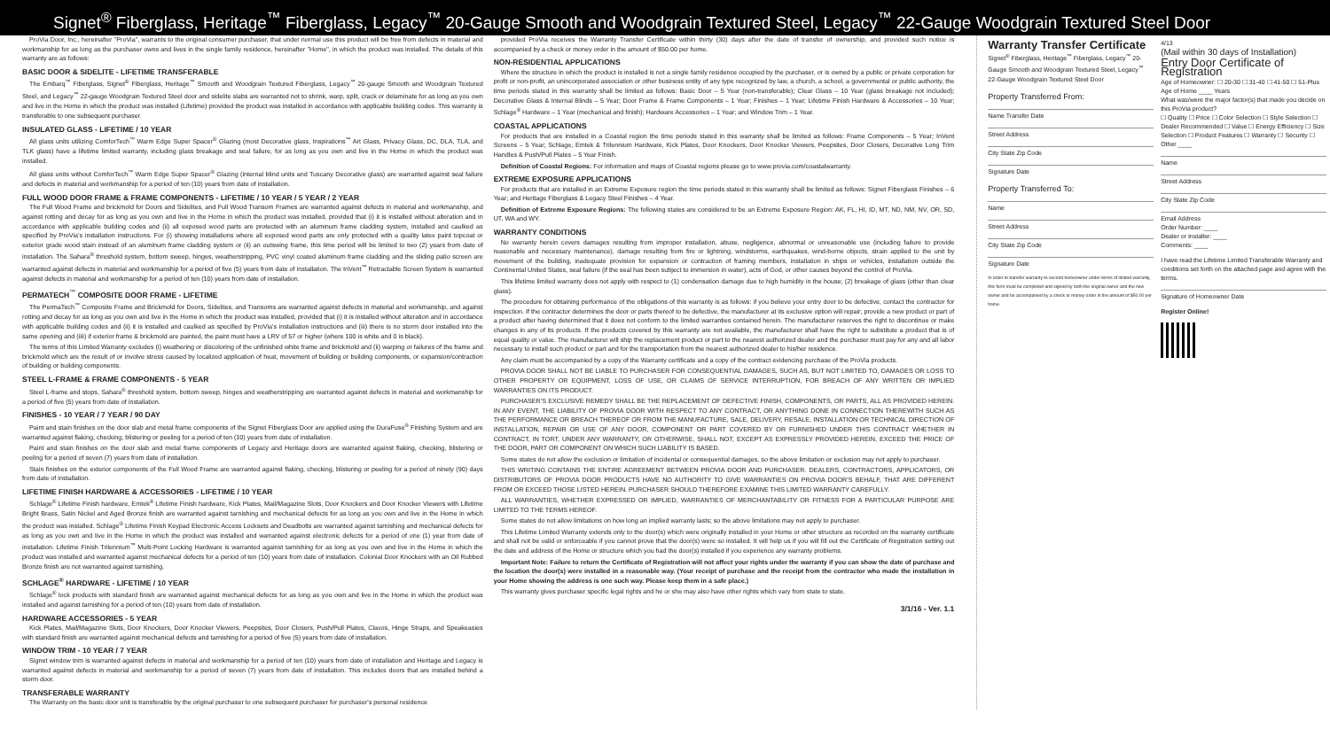Signet<sup>®</sup> Fiberglass, Heritage<sup>™</sup> Fiberglass, Legacy<sup>™</sup> 20-Gauge Smooth and Woodgrain Textured Steel, Legacy<sup>™</sup> 22-Gauge Woodgrain Textured Steel Door
ProVia Door, Inc., hereinafter "ProVia", warrants to the original consumer purchaser, that under normal use this product will be free from defects in material and workmanship for as long as the purchaser owns and lives in the single family residence, hereinafter "Home", in which the product was installed. The details of this warranty are as follows:
BASIC DOOR & SIDELITE - LIFETIME TRANSFERABLE
The Embarq<sup>™</sup> Fiberglass, Signet<sup>®</sup> Fiberglass, Heritage<sup>™</sup> Smooth and Woodgrain Textured Fiberglass, Legacy<sup>™</sup> 20-gauge Smooth and Woodgrain Textured Steel, and Legacy<sup>™</sup> 22-gauge Woodgrain Textured Steel door and sidelite slabs are warranted not to shrink, warp, split, crack or delaminate for as long as you own and live in the Home in which the product was installed (Lifetime) provided the product was installed in accordance with applicable building codes. This warranty is transferable to one subsequent purchaser.
INSULATED GLASS - LIFETIME / 10 YEAR
All glass units utilizing ComforTech<sup>™</sup> Warm Edge Super Spacer<sup>®</sup> Glazing (most Decorative glass, Inspirations<sup>™</sup> Art Glass, Privacy Glass, DC, DLA, TLA, and TLK glass) have a lifetime limited warranty, including glass breakage and seal failure, for as long as you own and live in the Home in which the product was installed.
All glass units without ComforTech<sup>™</sup> Warm Edge Super Spacer<sup>®</sup> Glazing (internal blind units and Tuscany Decorative glass) are warranted against seal failure and defects in material and workmanship for a period of ten (10) years from date of installation.
FULL WOOD DOOR FRAME & FRAME COMPONENTS - LIFETIME / 10 YEAR / 5 YEAR / 2 YEAR
The Full Wood Frame and brickmold for Doors and Sidelites, and Full Wood Transom Frames are warranted against defects in material and workmanship, and against rotting and decay for as long as you own and live in the Home in which the product was installed, provided that (i) it is installed without alteration and in accordance with applicable building codes and (ii) all exposed wood parts are protected with an aluminum frame cladding system, installed and caulked as specified by ProVia's installation instructions. For (i) showing installations where all exposed wood parts are only protected with a quality latex paint topcoat or exterior grade wood stain instead of an aluminum frame cladding system or (ii) an outswing frame, this time period will be limited to two (2) years from date of installation. The Sahara<sup>®</sup> threshold system, bottom sweep, hinges, weatherstripping, PVC vinyl coated aluminum frame cladding and the sliding patio screen are warranted against defects in material and workmanship for a period of five (5) years from date of installation. The InVent<sup>™</sup> Retractable Screen System is warranted against defects in material and workmanship for a period of ten (10) years from date of installation.
PERMATECH<sup>™</sup> COMPOSITE DOOR FRAME - LIFETIME
The PermaTech<sup>™</sup> Composite Frame and Brickmold for Doors, Sidelites, and Transoms are warranted against defects in material and workmanship, and against rotting and decay for as long as you own and live in the Home in which the product was installed, provided that (i) it is installed without alteration and in accordance with applicable building codes and (ii) it is installed and caulked as specified by ProVia's installation instructions and (iii) there is no storm door installed into the same opening and (iiii) if exterior frame & brickmold are painted, the paint must have a LRV of 57 or higher (where 100 is white and 0 is black).
The terms of this Limited Warranty excludes (i) weathering or discoloring of the unfinished white frame and brickmold and (ii) warping or failures of the frame and brickmold which are the result of or involve stress caused by localized application of heat, movement of building or building components, or expansion/contraction of building or building components.
STEEL L-FRAME & FRAME COMPONENTS - 5 YEAR
Steel L-frame and stops, Sahara<sup>®</sup> threshold system, bottom sweep, hinges and weatherstripping are warranted against defects in material and workmanship for a period of five (5) years from date of installation.
FINISHES - 10 YEAR / 7 YEAR / 90 DAY
Paint and stain finishes on the door slab and metal frame components of the Signet Fiberglass Door are applied using the DuraFuse<sup>®</sup> Finishing System and are warranted against flaking, checking, blistering or peeling for a period of ten (10) years from date of installation.
Paint and stain finishes on the door slab and metal frame components of Legacy and Heritage doors are warranted against flaking, checking, blistering or peeling for a period of seven (7) years from date of installation.
Stain finishes on the exterior components of the Full Wood Frame are warranted against flaking, checking, blistering or peeling for a period of ninety (90) days from date of installation.
LIFETIME FINISH HARDWARE & ACCESSORIES - LIFETIME / 10 YEAR
Schlage<sup>®</sup> Lifetime Finish hardware, Emtek<sup>®</sup> Lifetime Finish hardware, Kick Plates, Mail/Magazine Slots, Door Knockers and Door Knocker Viewers with Lifetime Bright Brass, Satin Nickel and Aged Bronze finish are warranted against tarnishing and mechanical defects for as long as you own and live in the Home in which the product was installed. Schlage<sup>®</sup> Lifetime Finish Keypad Electronic Access Locksets and Deadbolts are warranted against tarnishing and mechanical defects for as long as you own and live in the Home in which the product was installed and warranted against electronic defects for a period of one (1) year from date of installation. Lifetime Finish Trilennium<sup>™</sup> Multi-Point Locking Hardware is warranted against tarnishing for as long as you own and live in the Home in which the product was installed and warranted against mechanical defects for a period of ten (10) years from date of installation. Colonial Door Knockers with an Oil Rubbed Bronze finish are not warranted against tarnishing.
SCHLAGE<sup>®</sup> HARDWARE - LIFETIME / 10 YEAR
Schlage<sup>®</sup> lock products with standard finish are warranted against mechanical defects for as long as you own and live in the Home in which the product was installed and against tarnishing for a period of ten (10) years from date of installation.
HARDWARE ACCESSORIES - 5 YEAR
Kick Plates, Mail/Magazine Slots, Door Knockers, Door Knocker Viewers, Peepsites, Door Closers, Push/Pull Plates, Clavos, Hinge Straps, and Speakeasies with standard finish are warranted against mechanical defects and tarnishing for a period of five (5) years from date of installation.
WINDOW TRIM - 10 YEAR / 7 YEAR
Signet window trim is warranted against defects in material and workmanship for a period of ten (10) years from date of installation and Heritage and Legacy is warranted against defects in material and workmanship for a period of seven (7) years from date of installation. This includes doors that are installed behind a storm door.
TRANSFERABLE WARRANTY
The Warranty on the basic door unit is transferable by the original purchaser to one subsequent purchaser for purchaser's personal residence
provided ProVia receives the Warranty Transfer Certificate within thirty (30) days after the date of transfer of ownership, and provided such notice is accompanied by a check or money order in the amount of $50.00 per home.
NON-RESIDENTIAL APPLICATIONS
Where the structure in which the product is installed is not a single family residence occupied by the purchaser, or is owned by a public or private corporation for profit or non-profit, an unincorporated association or other business entity of any type recognized by law, a church, a school, a governmental or public authority, the time periods stated in this warranty shall be limited as follows: Basic Door – 5 Year (non-transferable); Clear Glass – 10 Year (glass breakage not included); Decorative Glass & Internal Blinds – 5 Year; Door Frame & Frame Components – 1 Year; Finishes – 1 Year; Lifetime Finish Hardware & Accessories – 10 Year; Schlage<sup>®</sup> Hardware – 1 Year (mechanical and finish); Hardware Accessories – 1 Year; and Window Trim – 1 Year.
COASTAL APPLICATIONS
For products that are installed in a Coastal region the time periods stated in this warranty shall be limited as follows: Frame Components – 5 Year; InVent Screens – 5 Year; Schlage, Emtek & Trilennium Hardware, Kick Plates, Door Knockers, Door Knocker Viewers, Peepsites, Door Closers, Decorative Long Trim Handles & Push/Pull Plates – 5 Year Finish.
Definition of Coastal Regions: For information and maps of Coastal regions please go to www.provia.com/coastalwarranty.
EXTREME EXPOSURE APPLICATIONS
For products that are installed in an Extreme Exposure region the time periods stated in this warranty shall be limited as follows: Signet Fiberglass Finishes – 6 Year; and Heritage Fiberglass & Legacy Steel Finishes – 4 Year.
Definition of Extreme Exposure Regions: The following states are considered to be an Extreme Exposure Region: AK, FL, HI, ID, MT, ND, NM, NV, OR, SD, UT, WA and WY.
WARRANTY CONDITIONS
No warranty herein covers damages resulting from improper installation, abuse, negligence, abnormal or unreasonable use (including failure to provide reasonable and necessary maintenance), damage resulting from fire or lightning, windstorms, earthquakes, wind-borne objects, strain applied to the unit by movement of the building, inadequate provision for expansion or contraction of framing members, installation in ships or vehicles, installation outside the Continental United States, seal failure (if the seal has been subject to immersion in water), acts of God, or other causes beyond the control of ProVia.
This lifetime limited warranty does not apply with respect to (1) condensation damage due to high humidity in the house; (2) breakage of glass (other than clear glass).
The procedure for obtaining performance of the obligations of this warranty is as follows: if you believe your entry door to be defective, contact the contractor for inspection. If the contractor determines the door or parts thereof to be defective, the manufacturer at its exclusive option will repair; provide a new product or part of a product after having determined that it does not conform to the limited warranties contained herein. The manufacturer reserves the right to discontinue or make changes in any of its products. If the products covered by this warranty are not available, the manufacturer shall have the right to substitute a product that is of equal quality or value. The manufacturer will ship the replacement product or part to the nearest authorized dealer and the purchaser must pay for any and all labor necessary to install such product or part and for the transportation from the nearest authorized dealer to his/her residence.
Any claim must be accompanied by a copy of the Warranty certificate and a copy of the contract evidencing purchase of the ProVia products.
PROVIA DOOR SHALL NOT BE LIABLE TO PURCHASER FOR CONSEQUENTIAL DAMAGES, SUCH AS, BUT NOT LIMITED TO, DAMAGES OR LOSS TO OTHER PROPERTY OR EQUIPMENT, LOSS OF USE, OR CLAIMS OF SERVICE INTERRUPTION, FOR BREACH OF ANY WRITTEN OR IMPLIED WARRANTIES ON ITS PRODUCT.
PURCHASER'S EXCLUSIVE REMEDY SHALL BE THE REPLACEMENT OF DEFECTIVE FINISH, COMPONENTS, OR PARTS, ALL AS PROVIDED HEREIN. IN ANY EVENT, THE LIABILITY OF PROVIA DOOR WITH RESPECT TO ANY CONTRACT, OR ANYTHING DONE IN CONNECTION THEREWITH SUCH AS THE PERFORMANCE OR BREACH THEREOF OR FROM THE MANUFACTURE, SALE, DELIVERY, RESALE, INSTALLATION OR TECHNICAL DIRECTION OF INSTALLATION, REPAIR OR USE OF ANY DOOR, COMPONENT OR PART COVERED BY OR FURNISHED UNDER THIS CONTRACT WHETHER IN CONTRACT, IN TORT, UNDER ANY WARRANTY, OR OTHERWISE, SHALL NOT, EXCEPT AS EXPRESSLY PROVIDED HEREIN, EXCEED THE PRICE OF THE DOOR, PART OR COMPONENT ON WHICH SUCH LIABILITY IS BASED.
Some states do not allow the exclusion or limitation of incidental or consequential damages, so the above limitation or exclusion may not apply to purchaser.
THIS WRITING CONTAINS THE ENTIRE AGREEMENT BETWEEN PROVIA DOOR AND PURCHASER. DEALERS, CONTRACTORS, APPLICATORS, OR DISTRIBUTORS OF PROVIA DOOR PRODUCTS HAVE NO AUTHORITY TO GIVE WARRANTIES ON PROVIA DOOR'S BEHALF, THAT ARE DIFFERENT FROM OR EXCEED THOSE LISTED HEREIN. PURCHASER SHOULD THEREFORE EXAMINE THIS LIMITED WARRANTY CAREFULLY.
ALL WARRANTIES, WHETHER EXPRESSED OR IMPLIED, WARRANTIES OF MERCHANTABILITY OR FITNESS FOR A PARTICULAR PURPOSE ARE LIMITED TO THE TERMS HEREOF.
Some states do not allow limitations on how long an implied warranty lasts; so the above limitations may not apply to purchaser.
This Lifetime Limited Warranty extends only to the door(s) which were originally installed in your Home or other structure as recorded on the warranty certificate and shall not be valid or enforceable if you cannot prove that the door(s) were so installed. It will help us if you will fill out the Certificate of Registration setting out the date and address of the Home or structure which you had the door(s) installed if you experience any warranty problems.
Important Note: Failure to return the Certificate of Registration will not affect your rights under the warranty if you can show the date of purchase and the location the door(s) were installed in a reasonable way. (Your receipt of purchase and the receipt from the contractor who made the installation in your Home showing the address is one such way. Please keep them in a safe place.)
This warranty gives purchaser specific legal rights and he or she may also have other rights which vary from state to state.
3/1/16 - Ver. 1.1
Warranty Transfer Certificate
Signet<sup>®</sup> Fiberglass, Heritage<sup>™</sup> Fiberglass, Legacy<sup>™</sup> 20-Gauge Smooth and Woodgrain Textured Steel, Legacy<sup>™</sup> 22-Gauge Woodgrain Textured Steel Door
Property Transferred From:
Name Transfer Date
Street Address
City State Zip Code
Signature Date
Property Transferred To:
Name
Street Address
City State Zip Code
Signature Date
In order to transfer warranty to second homeowner under terms of limited warranty, this form must be completed and signed by both the original owner and the new owner and be accompanied by a check or money order in the amount of $50.00 per home.
4/13
(Mail within 30 days of Installation)
Entry Door Certificate of Registration
Age of Homeowner: ☐ 20-30 ☐ 31-40 ☐ 41-50 ☐ 51-Plus
Age of Home ____ Years
What was/were the major factor(s) that made you decide on this ProVia product?
☐ Quality ☐ Price ☐ Color Selection ☐ Style Selection ☐ Dealer Recommended ☐ Value ☐ Energy Efficiency ☐ Size Selection ☐ Product Features ☐ Warranty ☐ Security ☐ Other ____
Name
Street Address
City State Zip Code
Email Address
Order Number: ____
Dealer or Installer: ____
Comments: ____
I have read the Lifetime Limited Transferable Warranty and conditions set forth on the attached page and agree with the terms.
Signature of Homeowner Date
Register Online!